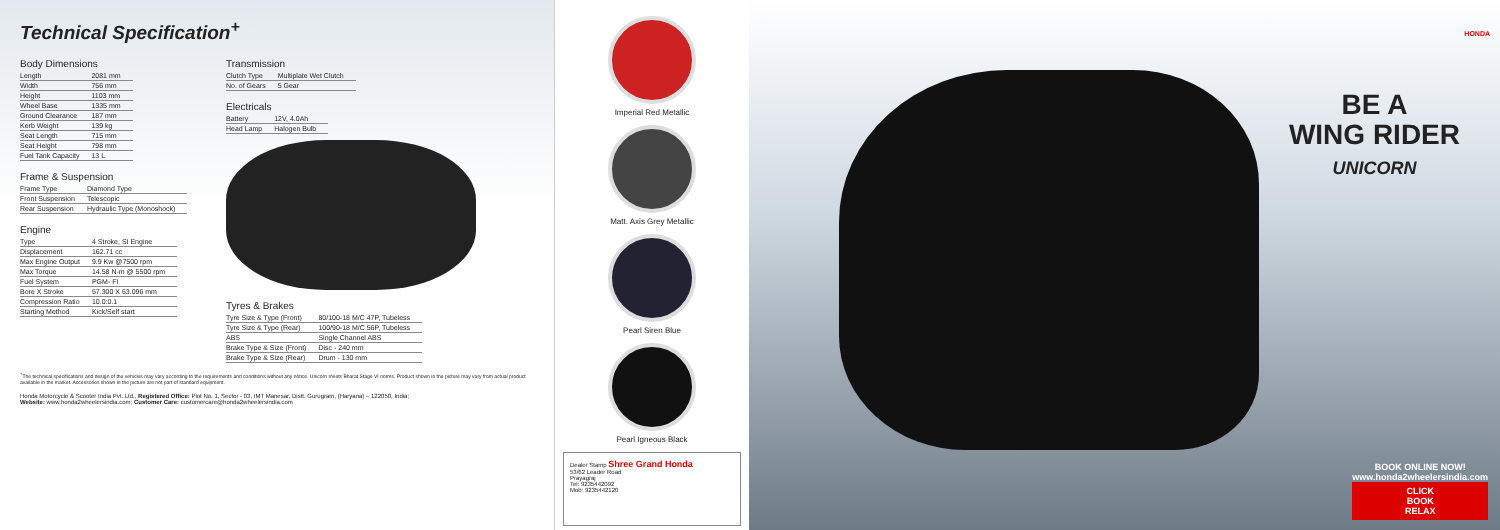Technical Specification<sup>+</sup>
Body Dimensions
| Length | 2081 mm |
| Width | 756 mm |
| Height | 1103 mm |
| Wheel Base | 1335 mm |
| Ground Clearance | 187 mm |
| Kerb Weight | 139 kg |
| Seat Length | 715 mm |
| Seat Height | 798 mm |
| Fuel Tank Capacity | 13 L |
Frame & Suspension
| Frame Type | Diamond Type |
| Front Suspension | Telescopic |
| Rear Suspension | Hydraulic Type (Monoshock) |
Engine
| Type | 4 Stroke, SI Engine |
| Displacement | 162.71 cc |
| Max Engine Output | 9.9 Kw @7500 rpm |
| Max Torque | 14.58 N-m @ 5500 rpm |
| Fuel System | PGM- FI |
| Bore X Stroke | 57.300 X 63.096 mm |
| Compression Ratio | 10.0:0.1 |
| Starting Method | Kick/Self start |
Transmission
| Clutch Type | Multiplate Wet Clutch |
| No. of Gears | 5 Gear |
Electricals
| Battery | 12V, 4.0Ah |
| Head Lamp | Halogen Bulb |
Tyres & Brakes
| Tyre Size & Type (Front) | 80/100-18 M/C 47P, Tubeless |
| Tyre Size & Type (Rear) | 100/90-18 M/C 56P, Tubeless |
| ABS | Single Channel ABS |
| Brake Type & Size (Front) | Disc - 240 mm |
| Brake Type & Size (Rear) | Drum - 130 mm |
<sup>+</sup>The technical specifications and design of the vehicles may vary according to the requirements and conditions without any notice. Unicorn meets Bharat Stage VI norms. Product shown in the picture may vary from actual product available in the market. Accessories shown in the picture are not part of standard equipment.
Honda Motorcycle & Scooter India Pvt. Ltd., Registered Office: Plot No. 1, Sector - 03, IMT Manesar, Distt. Gurugram, (Haryana) – 122050, India;
Website: www.honda2wheelersindia.com; Customer Care: customercare@honda2wheelersindia.com
Imperial Red Metallic
Matt. Axis Grey Metallic
Pearl Siren Blue
Pearl Igneous Black
Dealer Stamp Shree Grand Honda
53/62 Leader Road
Prayagraj
Tel: 9235442092
Mob: 9235442120
HONDA
BE A
WING RIDER
UNICORN
BOOK ONLINE NOW!
www.honda2wheelersindia.com
CLICK
BOOK
RELAX